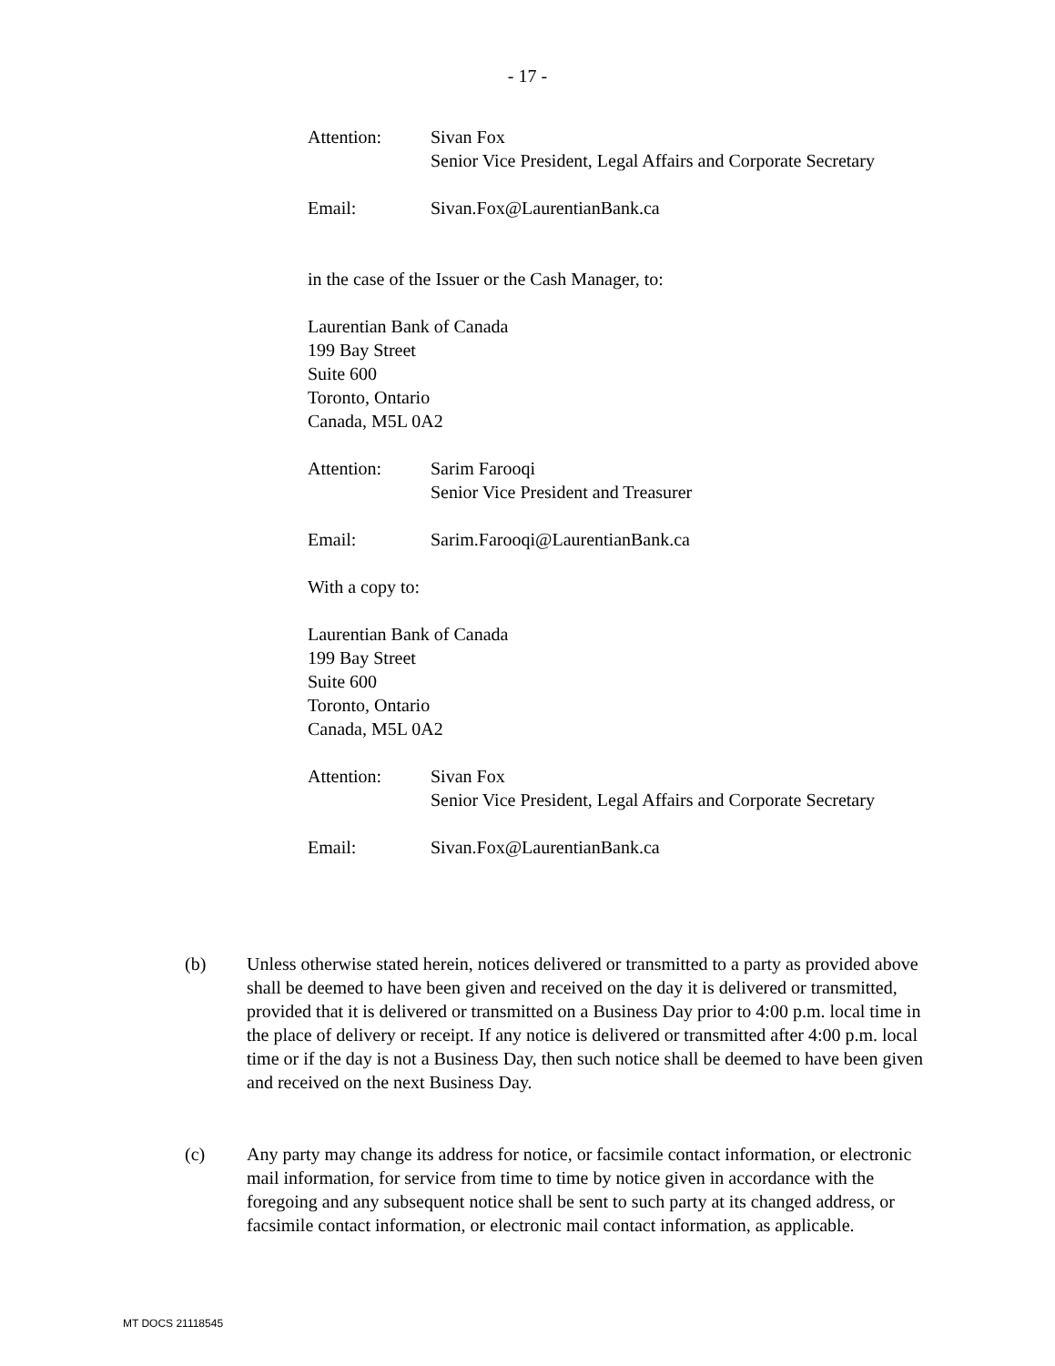- 17 -
Attention: Sivan Fox
Senior Vice President, Legal Affairs and Corporate Secretary
Email: Sivan.Fox@LaurentianBank.ca
in the case of the Issuer or the Cash Manager, to:
Laurentian Bank of Canada
199 Bay Street
Suite 600
Toronto, Ontario
Canada, M5L 0A2
Attention: Sarim Farooqi
Senior Vice President and Treasurer
Email: Sarim.Farooqi@LaurentianBank.ca
With a copy to:
Laurentian Bank of Canada
199 Bay Street
Suite 600
Toronto, Ontario
Canada, M5L 0A2
Attention: Sivan Fox
Senior Vice President, Legal Affairs and Corporate Secretary
Email: Sivan.Fox@LaurentianBank.ca
(b) Unless otherwise stated herein, notices delivered or transmitted to a party as provided above shall be deemed to have been given and received on the day it is delivered or transmitted, provided that it is delivered or transmitted on a Business Day prior to 4:00 p.m. local time in the place of delivery or receipt. If any notice is delivered or transmitted after 4:00 p.m. local time or if the day is not a Business Day, then such notice shall be deemed to have been given and received on the next Business Day.
(c) Any party may change its address for notice, or facsimile contact information, or electronic mail information, for service from time to time by notice given in accordance with the foregoing and any subsequent notice shall be sent to such party at its changed address, or facsimile contact information, or electronic mail contact information, as applicable.
MT DOCS 21118545